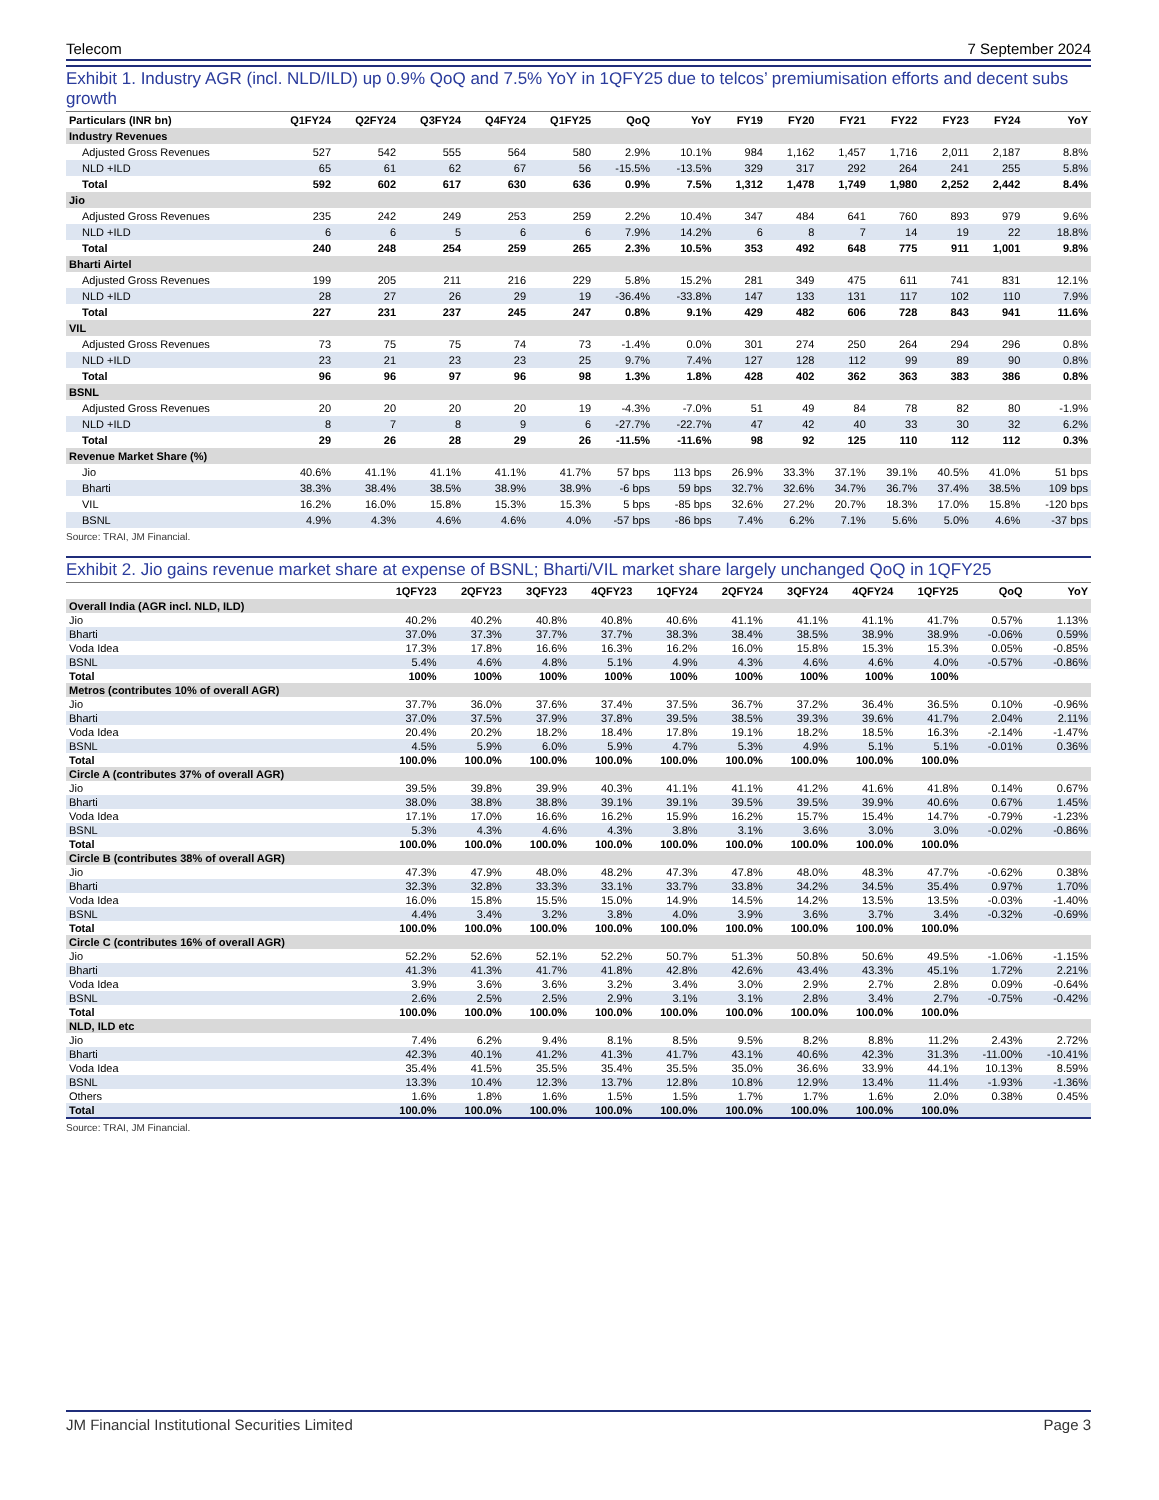Telecom 7 September 2024
Exhibit 1. Industry AGR (incl. NLD/ILD) up 0.9% QoQ and 7.5% YoY in 1QFY25 due to telcos’ premiumisation efforts and decent subs growth
| Particulars (INR bn) | Q1FY24 | Q2FY24 | Q3FY24 | Q4FY24 | Q1FY25 | QoQ | YoY | FY19 | FY20 | FY21 | FY22 | FY23 | FY24 | YoY |
| --- | --- | --- | --- | --- | --- | --- | --- | --- | --- | --- | --- | --- | --- | --- |
| Industry Revenues | | | | | | | | | | | | | | |
| Adjusted Gross Revenues | 527 | 542 | 555 | 564 | 580 | 2.9% | 10.1% | 984 | 1,162 | 1,457 | 1,716 | 2,011 | 2,187 | 8.8% |
| NLD +ILD | 65 | 61 | 62 | 67 | 56 | -15.5% | -13.5% | 329 | 317 | 292 | 264 | 241 | 255 | 5.8% |
| Total | 592 | 602 | 617 | 630 | 636 | 0.9% | 7.5% | 1,312 | 1,478 | 1,749 | 1,980 | 2,252 | 2,442 | 8.4% |
| Jio | | | | | | | | | | | | | | |
| Adjusted Gross Revenues | 235 | 242 | 249 | 253 | 259 | 2.2% | 10.4% | 347 | 484 | 641 | 760 | 893 | 979 | 9.6% |
| NLD +ILD | 6 | 6 | 5 | 6 | 6 | 7.9% | 14.2% | 6 | 8 | 7 | 14 | 19 | 22 | 18.8% |
| Total | 240 | 248 | 254 | 259 | 265 | 2.3% | 10.5% | 353 | 492 | 648 | 775 | 911 | 1,001 | 9.8% |
| Bharti Airtel | | | | | | | | | | | | | | |
| Adjusted Gross Revenues | 199 | 205 | 211 | 216 | 229 | 5.8% | 15.2% | 281 | 349 | 475 | 611 | 741 | 831 | 12.1% |
| NLD +ILD | 28 | 27 | 26 | 29 | 19 | -36.4% | -33.8% | 147 | 133 | 131 | 117 | 102 | 110 | 7.9% |
| Total | 227 | 231 | 237 | 245 | 247 | 0.8% | 9.1% | 429 | 482 | 606 | 728 | 843 | 941 | 11.6% |
| VIL | | | | | | | | | | | | | | |
| Adjusted Gross Revenues | 73 | 75 | 75 | 74 | 73 | -1.4% | 0.0% | 301 | 274 | 250 | 264 | 294 | 296 | 0.8% |
| NLD +ILD | 23 | 21 | 23 | 23 | 25 | 9.7% | 7.4% | 127 | 128 | 112 | 99 | 89 | 90 | 0.8% |
| Total | 96 | 96 | 97 | 96 | 98 | 1.3% | 1.8% | 428 | 402 | 362 | 363 | 383 | 386 | 0.8% |
| BSNL | | | | | | | | | | | | | | |
| Adjusted Gross Revenues | 20 | 20 | 20 | 20 | 19 | -4.3% | -7.0% | 51 | 49 | 84 | 78 | 82 | 80 | -1.9% |
| NLD +ILD | 8 | 7 | 8 | 9 | 6 | -27.7% | -22.7% | 47 | 42 | 40 | 33 | 30 | 32 | 6.2% |
| Total | 29 | 26 | 28 | 29 | 26 | -11.5% | -11.6% | 98 | 92 | 125 | 110 | 112 | 112 | 0.3% |
| Revenue Market Share (%) | | | | | | | | | | | | | | |
| Jio | 40.6% | 41.1% | 41.1% | 41.1% | 41.7% | 57 bps | 113 bps | 26.9% | 33.3% | 37.1% | 39.1% | 40.5% | 41.0% | 51 bps |
| Bharti | 38.3% | 38.4% | 38.5% | 38.9% | 38.9% | -6 bps | 59 bps | 32.7% | 32.6% | 34.7% | 36.7% | 37.4% | 38.5% | 109 bps |
| VIL | 16.2% | 16.0% | 15.8% | 15.3% | 15.3% | 5 bps | -85 bps | 32.6% | 27.2% | 20.7% | 18.3% | 17.0% | 15.8% | -120 bps |
| BSNL | 4.9% | 4.3% | 4.6% | 4.6% | 4.0% | -57 bps | -86 bps | 7.4% | 6.2% | 7.1% | 5.6% | 5.0% | 4.6% | -37 bps |
Source: TRAI, JM Financial.
Exhibit 2. Jio gains revenue market share at expense of BSNL; Bharti/VIL market share largely unchanged QoQ in 1QFY25
| | 1QFY23 | 2QFY23 | 3QFY23 | 4QFY23 | 1QFY24 | 2QFY24 | 3QFY24 | 4QFY24 | 1QFY25 | QoQ | YoY |
| --- | --- | --- | --- | --- | --- | --- | --- | --- | --- | --- | --- |
| Overall India (AGR incl. NLD, ILD) | | | | | | | | | | | |
| Jio | 40.2% | 40.2% | 40.8% | 40.8% | 40.6% | 41.1% | 41.1% | 41.1% | 41.7% | 0.57% | 1.13% |
| Bharti | 37.0% | 37.3% | 37.7% | 37.7% | 38.3% | 38.4% | 38.5% | 38.9% | 38.9% | -0.06% | 0.59% |
| Voda Idea | 17.3% | 17.8% | 16.6% | 16.3% | 16.2% | 16.0% | 15.8% | 15.3% | 15.3% | 0.05% | -0.85% |
| BSNL | 5.4% | 4.6% | 4.8% | 5.1% | 4.9% | 4.3% | 4.6% | 4.6% | 4.0% | -0.57% | -0.86% |
| Total | 100% | 100% | 100% | 100% | 100% | 100% | 100% | 100% | 100% | | |
| Metros (contributes 10% of overall AGR) | | | | | | | | | | | |
| Jio | 37.7% | 36.0% | 37.6% | 37.4% | 37.5% | 36.7% | 37.2% | 36.4% | 36.5% | 0.10% | -0.96% |
| Bharti | 37.0% | 37.5% | 37.9% | 37.8% | 39.5% | 38.5% | 39.3% | 39.6% | 41.7% | 2.04% | 2.11% |
| Voda Idea | 20.4% | 20.2% | 18.2% | 18.4% | 17.8% | 19.1% | 18.2% | 18.5% | 16.3% | -2.14% | -1.47% |
| BSNL | 4.5% | 5.9% | 6.0% | 5.9% | 4.7% | 5.3% | 4.9% | 5.1% | 5.1% | -0.01% | 0.36% |
| Total | 100.0% | 100.0% | 100.0% | 100.0% | 100.0% | 100.0% | 100.0% | 100.0% | 100.0% | | |
| Circle A (contributes 37% of overall AGR) | | | | | | | | | | | |
| Jio | 39.5% | 39.8% | 39.9% | 40.3% | 41.1% | 41.1% | 41.2% | 41.6% | 41.8% | 0.14% | 0.67% |
| Bharti | 38.0% | 38.8% | 38.8% | 39.1% | 39.1% | 39.5% | 39.5% | 39.9% | 40.6% | 0.67% | 1.45% |
| Voda Idea | 17.1% | 17.0% | 16.6% | 16.2% | 15.9% | 16.2% | 15.7% | 15.4% | 14.7% | -0.79% | -1.23% |
| BSNL | 5.3% | 4.3% | 4.6% | 4.3% | 3.8% | 3.1% | 3.6% | 3.0% | 3.0% | -0.02% | -0.86% |
| Total | 100.0% | 100.0% | 100.0% | 100.0% | 100.0% | 100.0% | 100.0% | 100.0% | 100.0% | | |
| Circle B (contributes 38% of overall AGR) | | | | | | | | | | | |
| Jio | 47.3% | 47.9% | 48.0% | 48.2% | 47.3% | 47.8% | 48.0% | 48.3% | 47.7% | -0.62% | 0.38% |
| Bharti | 32.3% | 32.8% | 33.3% | 33.1% | 33.7% | 33.8% | 34.2% | 34.5% | 35.4% | 0.97% | 1.70% |
| Voda Idea | 16.0% | 15.8% | 15.5% | 15.0% | 14.9% | 14.5% | 14.2% | 13.5% | 13.5% | -0.03% | -1.40% |
| BSNL | 4.4% | 3.4% | 3.2% | 3.8% | 4.0% | 3.9% | 3.6% | 3.7% | 3.4% | -0.32% | -0.69% |
| Total | 100.0% | 100.0% | 100.0% | 100.0% | 100.0% | 100.0% | 100.0% | 100.0% | 100.0% | | |
| Circle C (contributes 16% of overall AGR) | | | | | | | | | | | |
| Jio | 52.2% | 52.6% | 52.1% | 52.2% | 50.7% | 51.3% | 50.8% | 50.6% | 49.5% | -1.06% | -1.15% |
| Bharti | 41.3% | 41.3% | 41.7% | 41.8% | 42.8% | 42.6% | 43.4% | 43.3% | 45.1% | 1.72% | 2.21% |
| Voda Idea | 3.9% | 3.6% | 3.6% | 3.2% | 3.4% | 3.0% | 2.9% | 2.7% | 2.8% | 0.09% | -0.64% |
| BSNL | 2.6% | 2.5% | 2.5% | 2.9% | 3.1% | 3.1% | 2.8% | 3.4% | 2.7% | -0.75% | -0.42% |
| Total | 100.0% | 100.0% | 100.0% | 100.0% | 100.0% | 100.0% | 100.0% | 100.0% | 100.0% | | |
| NLD, ILD etc | | | | | | | | | | | |
| Jio | 7.4% | 6.2% | 9.4% | 8.1% | 8.5% | 9.5% | 8.2% | 8.8% | 11.2% | 2.43% | 2.72% |
| Bharti | 42.3% | 40.1% | 41.2% | 41.3% | 41.7% | 43.1% | 40.6% | 42.3% | 31.3% | -11.00% | -10.41% |
| Voda Idea | 35.4% | 41.5% | 35.5% | 35.4% | 35.5% | 35.0% | 36.6% | 33.9% | 44.1% | 10.13% | 8.59% |
| BSNL | 13.3% | 10.4% | 12.3% | 13.7% | 12.8% | 10.8% | 12.9% | 13.4% | 11.4% | -1.93% | -1.36% |
| Others | 1.6% | 1.8% | 1.6% | 1.5% | 1.5% | 1.7% | 1.7% | 1.6% | 2.0% | 0.38% | 0.45% |
| Total | 100.0% | 100.0% | 100.0% | 100.0% | 100.0% | 100.0% | 100.0% | 100.0% | 100.0% | | |
Source: TRAI, JM Financial.
JM Financial Institutional Securities Limited Page 3